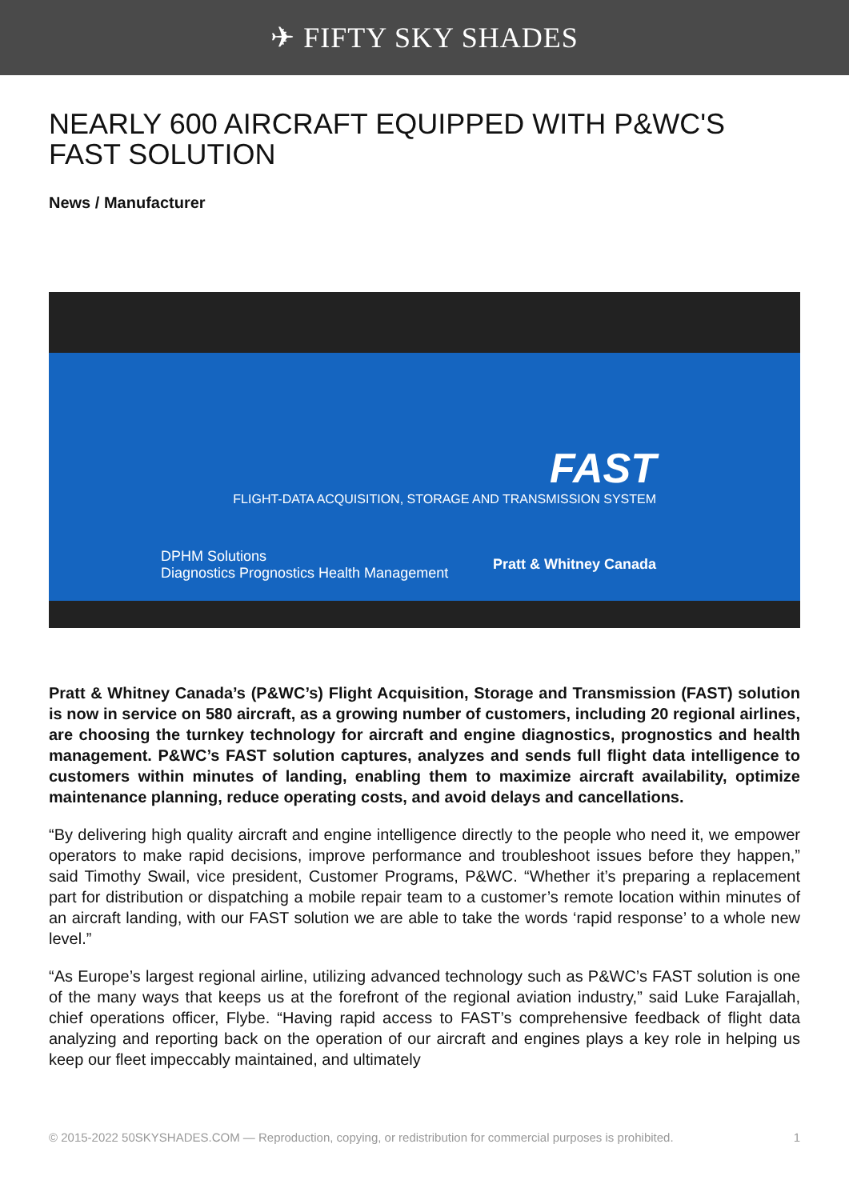✈ FIFTY SKY SHADES
NEARLY 600 AIRCRAFT EQUIPPED WITH P&WC'S FAST SOLUTION
News / Manufacturer
FAST
FLIGHT-DATA ACQUISITION, STORAGE AND TRANSMISSION SYSTEM
DPHM Solutions
Diagnostics Prognostics Health Management
Pratt & Whitney Canada
Pratt & Whitney Canada’s (P&WC’s) Flight Acquisition, Storage and Transmission (FAST) solution is now in service on 580 aircraft, as a growing number of customers, including 20 regional airlines, are choosing the turnkey technology for aircraft and engine diagnostics, prognostics and health management. P&WC’s FAST solution captures, analyzes and sends full flight data intelligence to customers within minutes of landing, enabling them to maximize aircraft availability, optimize maintenance planning, reduce operating costs, and avoid delays and cancellations.
“By delivering high quality aircraft and engine intelligence directly to the people who need it, we empower operators to make rapid decisions, improve performance and troubleshoot issues before they happen,” said Timothy Swail, vice president, Customer Programs, P&WC. “Whether it’s preparing a replacement part for distribution or dispatching a mobile repair team to a customer’s remote location within minutes of an aircraft landing, with our FAST solution we are able to take the words ‘rapid response’ to a whole new level.”
“As Europe’s largest regional airline, utilizing advanced technology such as P&WC’s FAST solution is one of the many ways that keeps us at the forefront of the regional aviation industry,” said Luke Farajallah, chief operations officer, Flybe. “Having rapid access to FAST’s comprehensive feedback of flight data analyzing and reporting back on the operation of our aircraft and engines plays a key role in helping us keep our fleet impeccably maintained, and ultimately
© 2015-2022 50SKYSHADES.COM — Reproduction, copying, or redistribution for commercial purposes is prohibited. 1